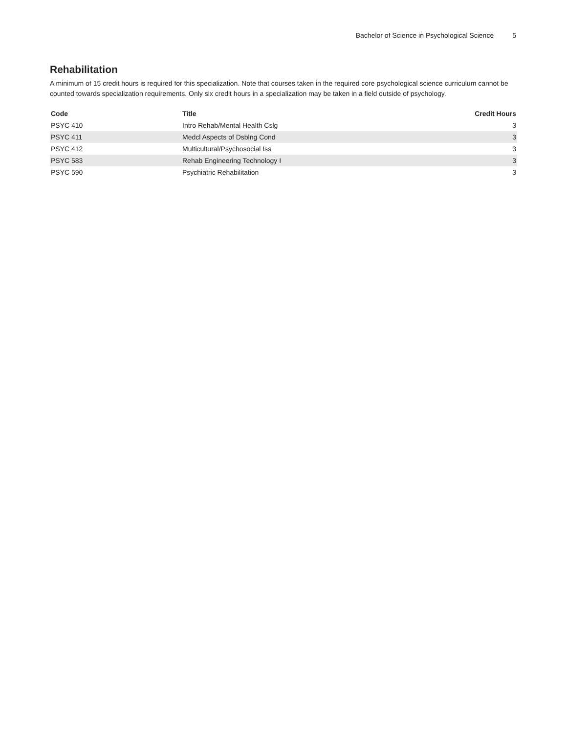Bachelor of Science in Psychological Science 5
Rehabilitation
A minimum of 15 credit hours is required for this specialization. Note that courses taken in the required core psychological science curriculum cannot be counted towards specialization requirements. Only six credit hours in a specialization may be taken in a field outside of psychology.
| Code | Title | Credit Hours |
| --- | --- | --- |
| PSYC 410 | Intro Rehab/Mental Health Cslg | 3 |
| PSYC 411 | Medcl Aspects of Dsblng Cond | 3 |
| PSYC 412 | Multicultural/Psychosocial Iss | 3 |
| PSYC 583 | Rehab Engineering Technology I | 3 |
| PSYC 590 | Psychiatric Rehabilitation | 3 |